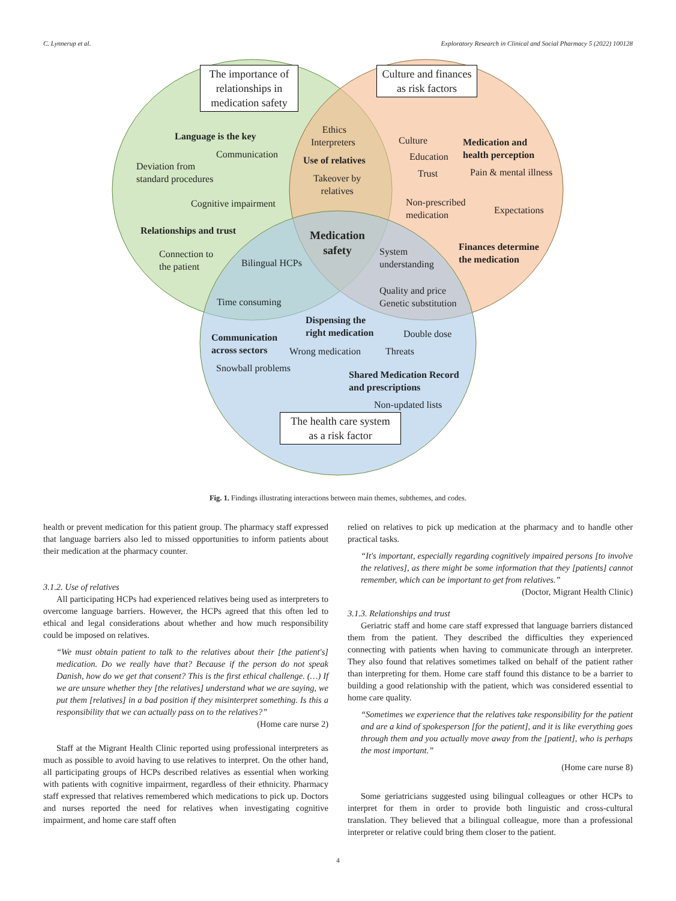C. Lynnerup et al. Exploratory Research in Clinical and Social Pharmacy 5 (2022) 100128
The importance of relationships in medication safety
Culture and finances as risk factors
The health care system as a risk factor
Language is the key
Communication
Deviation from
standard procedures
Cognitive impairment
Relationships and trust
Connection to
the patient
Bilingual HCPs
Time consuming
Ethics
Interpreters
Use of relatives
Takeover by
relatives
Medication
safety
Culture
Education
Trust
Medication and
health perception
Pain & mental illness
Non-prescribed
medication
Expectations
System
understanding
Finances determine
the medication
Quality and price
Genetic substitution
Dispensing the
right medication
Double dose
Communication
across sectors
Wrong medication Threats
Snowball problems
Shared Medication Record
and prescriptions
Non-updated lists
Fig. 1. Findings illustrating interactions between main themes, subthemes, and codes.
health or prevent medication for this patient group. The pharmacy staff expressed that language barriers also led to missed opportunities to inform patients about their medication at the pharmacy counter.
3.1.2. Use of relatives
All participating HCPs had experienced relatives being used as interpreters to overcome language barriers. However, the HCPs agreed that this often led to ethical and legal considerations about whether and how much responsibility could be imposed on relatives.
“We must obtain patient to talk to the relatives about their [the patient's] medication. Do we really have that? Because if the person do not speak Danish, how do we get that consent? This is the first ethical challenge. (…) If we are unsure whether they [the relatives] understand what we are saying, we put them [relatives] in a bad position if they misinterpret something. Is this a responsibility that we can actually pass on to the relatives?”
(Home care nurse 2)
Staff at the Migrant Health Clinic reported using professional interpreters as much as possible to avoid having to use relatives to interpret. On the other hand, all participating groups of HCPs described relatives as essential when working with patients with cognitive impairment, regardless of their ethnicity. Pharmacy staff expressed that relatives remembered which medications to pick up. Doctors and nurses reported the need for relatives when investigating cognitive impairment, and home care staff often
relied on relatives to pick up medication at the pharmacy and to handle other practical tasks.
“It's important, especially regarding cognitively impaired persons [to involve the relatives], as there might be some information that they [patients] cannot remember, which can be important to get from relatives.”
(Doctor, Migrant Health Clinic)
3.1.3. Relationships and trust
Geriatric staff and home care staff expressed that language barriers distanced them from the patient. They described the difficulties they experienced connecting with patients when having to communicate through an interpreter. They also found that relatives sometimes talked on behalf of the patient rather than interpreting for them. Home care staff found this distance to be a barrier to building a good relationship with the patient, which was considered essential to home care quality.
“Sometimes we experience that the relatives take responsibility for the patient and are a kind of spokesperson [for the patient], and it is like everything goes through them and you actually move away from the [patient], who is perhaps the most important.”
(Home care nurse 8)
Some geriatricians suggested using bilingual colleagues or other HCPs to interpret for them in order to provide both linguistic and cross-cultural translation. They believed that a bilingual colleague, more than a professional interpreter or relative could bring them closer to the patient.
4